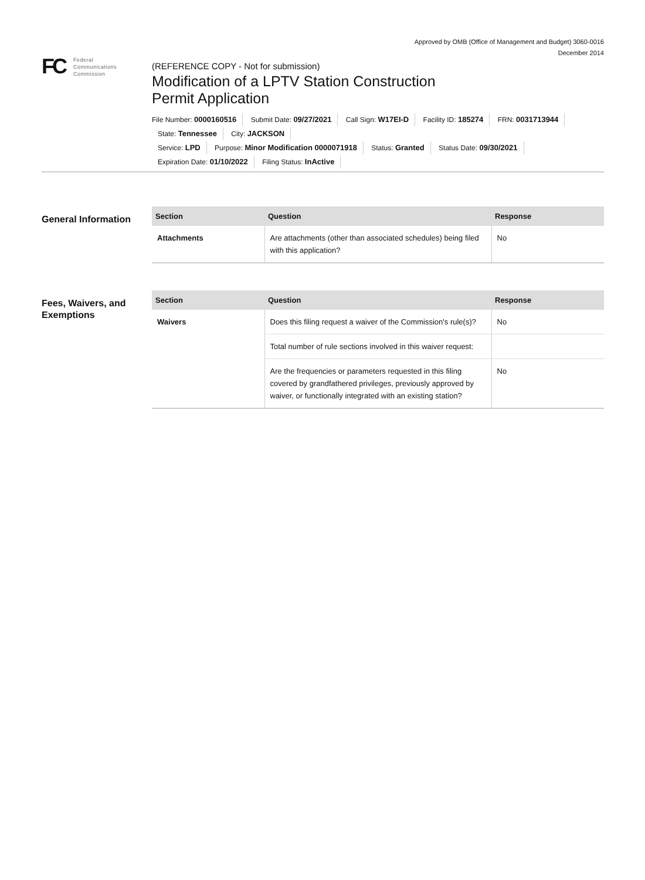Approved by OMB (Office of Management and Budget) 3060-0016
December 2014
FC
Federal
Communications
Commission
(REFERENCE COPY - Not for submission)
Modification of a LPTV Station Construction
Permit Application
File Number: 0000160516 Submit Date: 09/27/2021 Call Sign: W17EI-D Facility ID: 185274 FRN: 0031713944 State: Tennessee City: JACKSON
Service: LPD Purpose: Minor Modification 0000071918 Status: Granted Status Date: 09/30/2021 Expiration Date: 01/10/2022 Filing Status: InActive
General Information
| Section | Question | Response |
| --- | --- | --- |
| Attachments | Are attachments (other than associated schedules) being filed with this application? | No |
Fees, Waivers, and Exemptions
| Section | Question | Response |
| --- | --- | --- |
| Waivers | Does this filing request a waiver of the Commission's rule(s)? | No |
| | Total number of rule sections involved in this waiver request: | |
| | Are the frequencies or parameters requested in this filing covered by grandfathered privileges, previously approved by waiver, or functionally integrated with an existing station? | No |